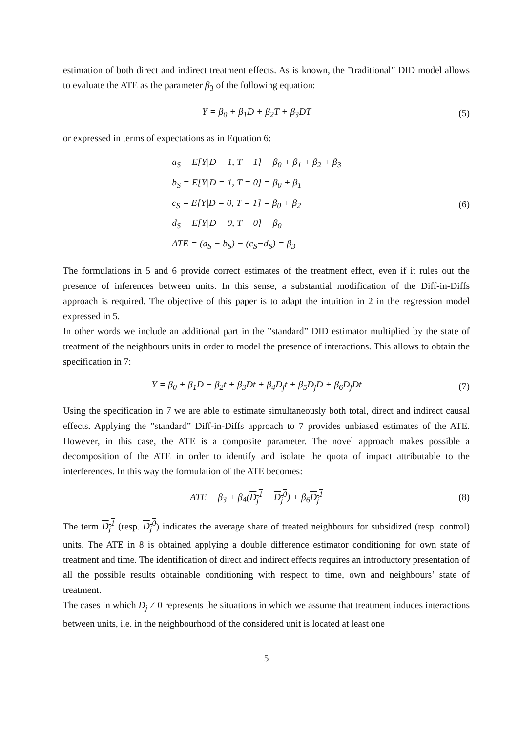estimation of both direct and indirect treatment effects. As is known, the ”traditional” DID model allows to evaluate the ATE as the parameter β<sub>3</sub> of the following equation:
Y = β<sub>0</sub> + β<sub>1</sub>D + β<sub>2</sub>T + β<sub>3</sub>DT (5)
or expressed in terms of expectations as in Equation 6:
a<sub>S</sub> = E[Y|D = 1, T = 1] = β<sub>0</sub> + β<sub>1</sub> + β<sub>2</sub> + β<sub>3</sub>
b<sub>S</sub> = E[Y|D = 1, T = 0] = β<sub>0</sub> + β<sub>1</sub>
c<sub>S</sub> = E[Y|D = 0, T = 1] = β<sub>0</sub> + β<sub>2</sub>
d<sub>S</sub> = E[Y|D = 0, T = 0] = β<sub>0</sub>
ATE = (a<sub>S</sub> − b<sub>S</sub>) − (c<sub>S</sub>−d<sub>S</sub>) = β<sub>3</sub>
(6)
The formulations in 5 and 6 provide correct estimates of the treatment effect, even if it rules out the presence of inferences between units. In this sense, a substantial modification of the Diff-in-Diffs approach is required. The objective of this paper is to adapt the intuition in 2 in the regression model expressed in 5.
In other words we include an additional part in the ”standard” DID estimator multiplied by the state of treatment of the neighbours units in order to model the presence of interactions. This allows to obtain the specification in 7:
Y = β<sub>0</sub> + β<sub>1</sub>D + β<sub>2</sub>t + β<sub>3</sub>Dt + β<sub>4</sub>D<sub>j</sub>t + β<sub>5</sub>D<sub>j</sub>D + β<sub>6</sub>D<sub>j</sub>Dt
(7)
Using the specification in 7 we are able to estimate simultaneously both total, direct and indirect causal effects. Applying the ”standard” Diff-in-Diffs approach to 7 provides unbiased estimates of the ATE. However, in this case, the ATE is a composite parameter. The novel approach makes possible a decomposition of the ATE in order to identify and isolate the quota of impact attributable to the interferences. In this way the formulation of the ATE becomes:
ATE = β<sub>3</sub> + β<sub>4</sub>(D<sub>j</sub><sup>1</sup> − D<sub>j</sub><sup>0</sup>) + β<sub>6</sub>D<sub>j</sub><sup>1</sup>
(8)
The term D<sub>j</sub><sup>1</sup> (resp. D<sub>j</sub><sup>0</sup>) indicates the average share of treated neighbours for subsidized (resp. control) units. The ATE in 8 is obtained applying a double difference estimator conditioning for own state of treatment and time. The identification of direct and indirect effects requires an introductory presentation of all the possible results obtainable conditioning with respect to time, own and neighbours’ state of treatment.
The cases in which D<sub>j</sub> ≠ 0 represents the situations in which we assume that treatment induces interactions between units, i.e. in the neighbourhood of the considered unit is located at least one
5